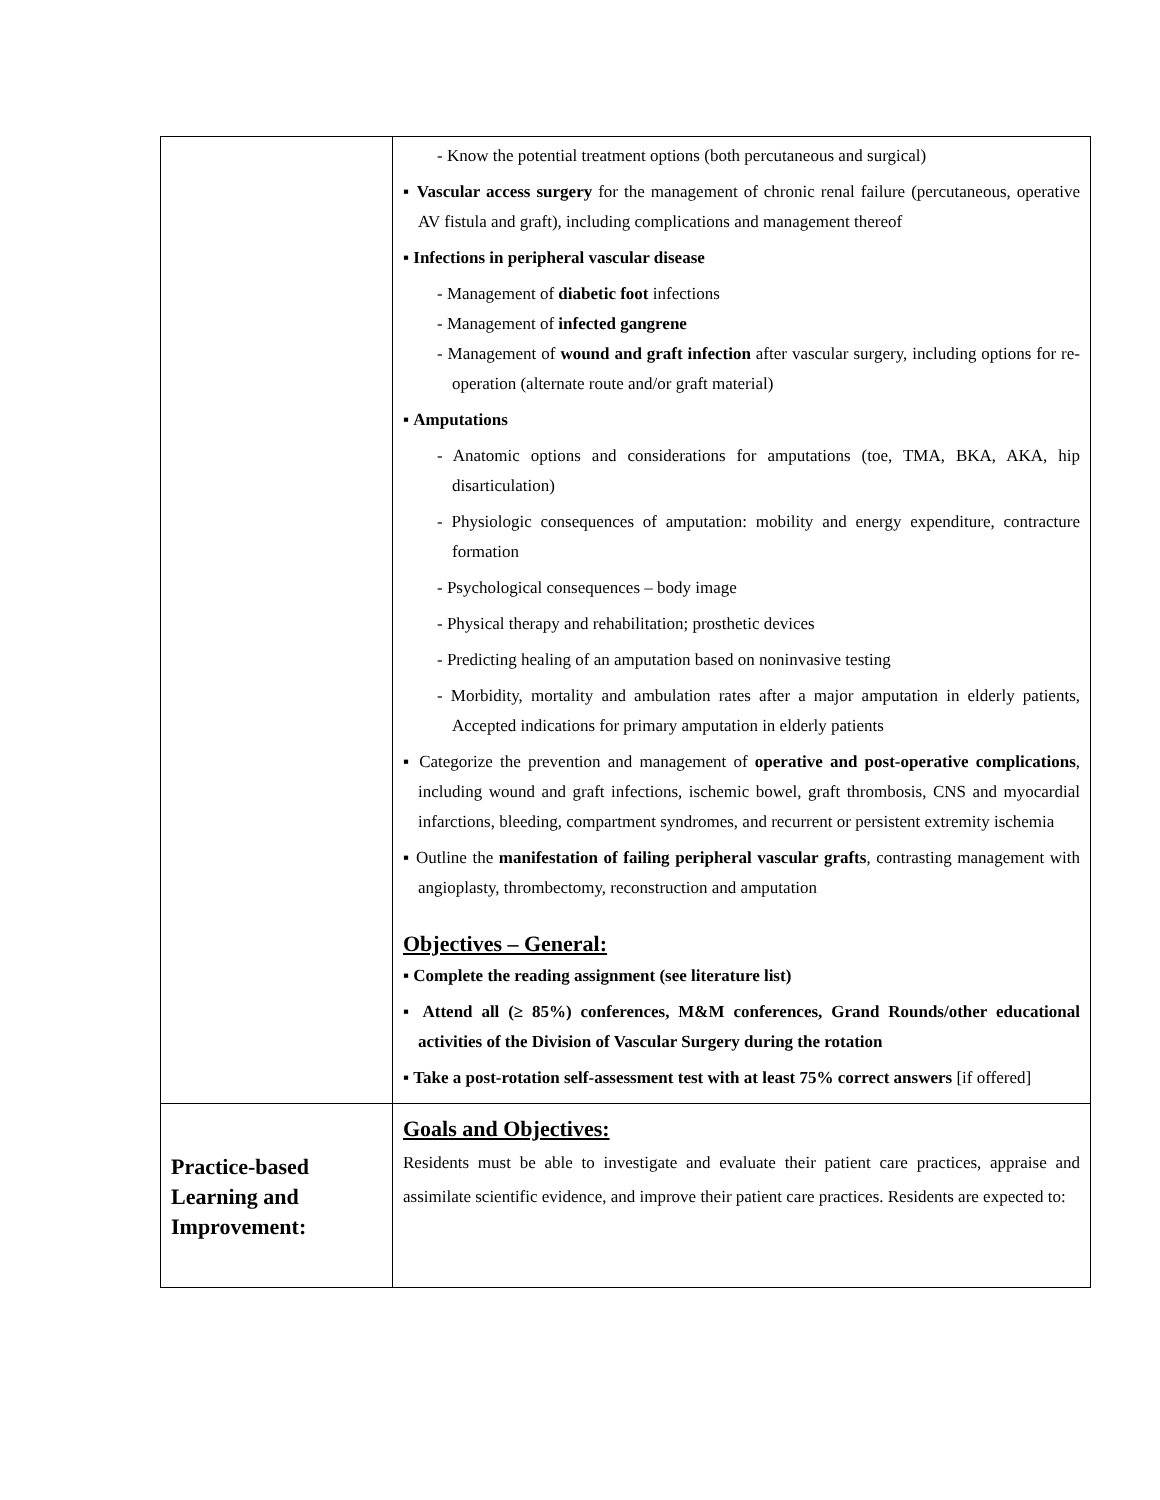| | - Know the potential treatment options (both percutaneous and surgical) ▪ Vascular access surgery for the management of chronic renal failure (percutaneous, operative AV fistula and graft), including complications and management thereof ▪ Infections in peripheral vascular disease - Management of diabetic foot infections - Management of infected gangrene - Management of wound and graft infection after vascular surgery, including options for re-operation (alternate route and/or graft material) ▪ Amputations - Anatomic options and considerations for amputations (toe, TMA, BKA, AKA, hip disarticulation) - Physiologic consequences of amputation: mobility and energy expenditure, contracture formation - Psychological consequences – body image - Physical therapy and rehabilitation; prosthetic devices - Predicting healing of an amputation based on noninvasive testing - Morbidity, mortality and ambulation rates after a major amputation in elderly patients, Accepted indications for primary amputation in elderly patients ▪ Categorize the prevention and management of operative and post-operative complications , including wound and graft infections, ischemic bowel, graft thrombosis, CNS and myocardial infarctions, bleeding, compartment syndromes, and recurrent or persistent extremity ischemia ▪ Outline the manifestation of failing peripheral vascular grafts , contrasting management with angioplasty, thrombectomy, reconstruction and amputation Objectives – General: ▪ Complete the reading assignment (see literature list) ▪ Attend all (≥ 85%) conferences, M&M conferences, Grand Rounds/other educational activities of the Division of Vascular Surgery during the rotation ▪ Take a post-rotation self-assessment test with at least 75% correct answers [if offered] |
| Practice-based Learning and Improvement: | Goals and Objectives: Residents must be able to investigate and evaluate their patient care practices, appraise and assimilate scientific evidence, and improve their patient care practices. Residents are expected to: |